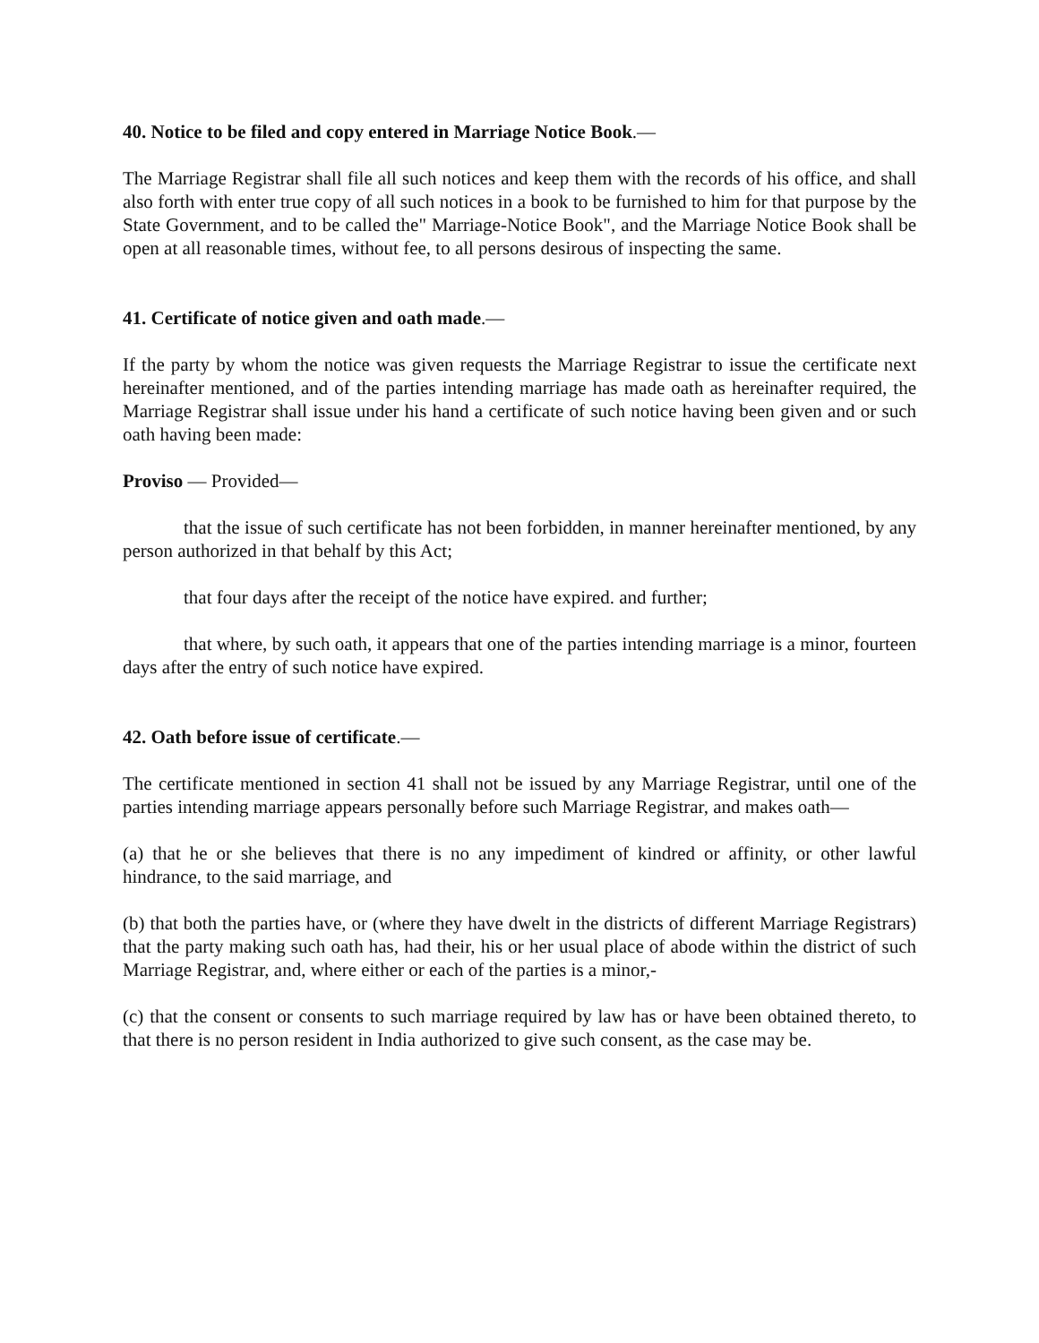40. Notice to be filed and copy entered in Marriage Notice Book.—
The Marriage Registrar shall file all such notices and keep them with the records of his office, and shall also forth with enter true copy of all such notices in a book to be furnished to him for that purpose by the State Government, and to be called the" Marriage-Notice Book", and the Marriage Notice Book shall be open at all reasonable times, without fee, to all persons desirous of inspecting the same.
41. Certificate of notice given and oath made.—
If the party by whom the notice was given requests the Marriage Registrar to issue the certificate next hereinafter mentioned, and of the parties intending marriage has made oath as hereinafter required, the Marriage Registrar shall issue under his hand a certificate of such notice having been given and or such oath having been made:
Proviso — Provided—
that the issue of such certificate has not been forbidden, in manner hereinafter mentioned, by any person authorized in that behalf by this Act;
that four days after the receipt of the notice have expired. and further;
that where, by such oath, it appears that one of the parties intending marriage is a minor, fourteen days after the entry of such notice have expired.
42. Oath before issue of certificate.—
The certificate mentioned in section 41 shall not be issued by any Marriage Registrar, until one of the parties intending marriage appears personally before such Marriage Registrar, and makes oath—
(a) that he or she believes that there is no any impediment of kindred or affinity, or other lawful hindrance, to the said marriage, and
(b) that both the parties have, or (where they have dwelt in the districts of different Marriage Registrars) that the party making such oath has, had their, his or her usual place of abode within the district of such Marriage Registrar, and, where either or each of the parties is a minor,-
(c) that the consent or consents to such marriage required by law has or have been obtained thereto, to that there is no person resident in India authorized to give such consent, as the case may be.